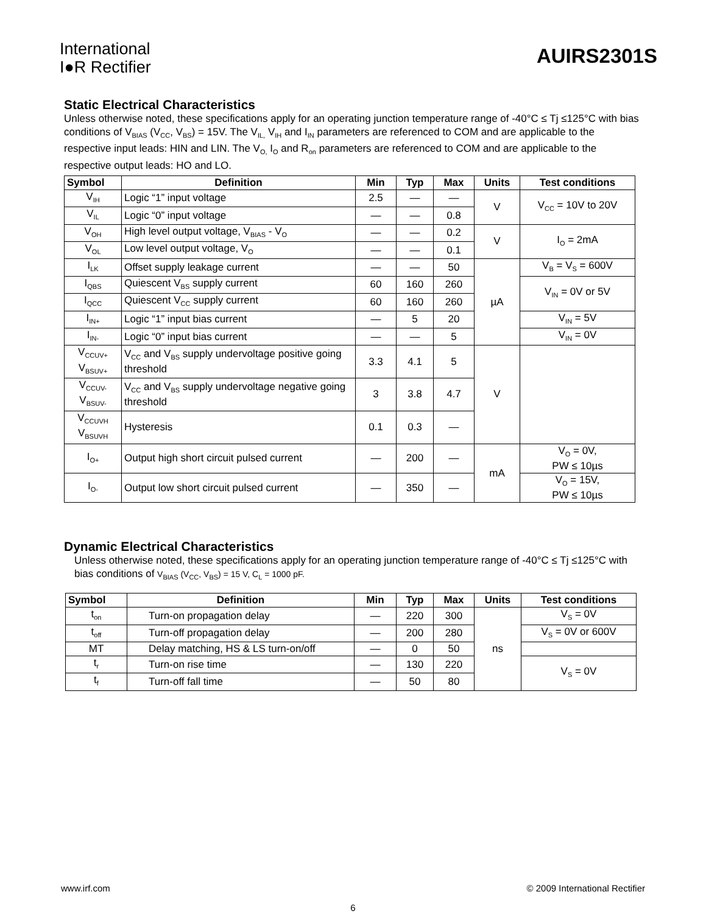International
I●R Rectifier
AUIRS2301S
Static Electrical Characteristics
Unless otherwise noted, these specifications apply for an operating junction temperature range of -40°C ≤ Tj ≤125°C with bias conditions of V<sub>BIAS</sub> (V<sub>CC</sub>, V<sub>BS</sub>) = 15V. The V<sub>IL,</sub> V<sub>IH</sub> and I<sub>IN</sub> parameters are referenced to COM and are applicable to the respective input leads: HIN and LIN. The V<sub>O,</sub> I<sub>O</sub> and R<sub>on</sub> parameters are referenced to COM and are applicable to the respective output leads: HO and LO.
| Symbol | Definition | Min | Typ | Max | Units | Test conditions |
| --- | --- | --- | --- | --- | --- | --- |
| V<sub>IH</sub> | Logic “1” input voltage | 2.5 | — | — | V | V<sub>CC</sub> = 10V to 20V |
| V<sub>IL</sub> | Logic “0” input voltage | — | — | 0.8 | | |
| V<sub>OH</sub> | High level output voltage, V<sub>BIAS</sub> - V<sub>O</sub> | — | — | 0.2 | V | I<sub>O</sub> = 2mA |
| V<sub>OL</sub> | Low level output voltage, V<sub>O</sub> | — | — | 0.1 | | |
| I<sub>LK</sub> | Offset supply leakage current | — | — | 50 | µA | V<sub>B</sub> = V<sub>S</sub> = 600V |
| I<sub>QBS</sub> | Quiescent V<sub>BS</sub> supply current | 60 | 160 | 260 | | V<sub>IN</sub> = 0V or 5V |
| I<sub>QCC</sub> | Quiescent V<sub>CC</sub> supply current | 60 | 160 | 260 | | |
| I<sub>IN+</sub> | Logic “1” input bias current | — | 5 | 20 | | V<sub>IN</sub> = 5V |
| I<sub>IN-</sub> | Logic “0” input bias current | — | — | 5 | | V<sub>IN</sub> = 0V |
| V<sub>CCUV+</sub> V<sub>BSUV+</sub> | V<sub>CC</sub> and V<sub>BS</sub> supply undervoltage positive going threshold | 3.3 | 4.1 | 5 | V | |
| V<sub>CCUV-</sub> V<sub>BSUV-</sub> | V<sub>CC</sub> and V<sub>BS</sub> supply undervoltage negative going threshold | 3 | 3.8 | 4.7 | | |
| V<sub>CCUVH</sub> V<sub>BSUVH</sub> | Hysteresis | 0.1 | 0.3 | — | | |
| I<sub>O+</sub> | Output high short circuit pulsed current | — | 200 | — | mA | V<sub>O</sub> = 0V, PW ≤ 10µs |
| I<sub>O-</sub> | Output low short circuit pulsed current | — | 350 | — | | V<sub>O</sub> = 15V, PW ≤ 10µs |
Dynamic Electrical Characteristics
Unless otherwise noted, these specifications apply for an operating junction temperature range of -40°C ≤ Tj ≤125°C with bias conditions of V<sub>BIAS</sub> (V<sub>CC</sub>, V<sub>BS</sub>) = 15 V, C<sub>L</sub> = 1000 pF.
| Symbol | Definition | Min | Typ | Max | Units | Test conditions |
| --- | --- | --- | --- | --- | --- | --- |
| t<sub>on</sub> | Turn-on propagation delay | — | 220 | 300 | ns | V<sub>S</sub> = 0V |
| t<sub>off</sub> | Turn-off propagation delay | — | 200 | 280 | | V<sub>S</sub> = 0V or 600V |
| MT | Delay matching, HS & LS turn-on/off | — | 0 | 50 | | |
| t<sub>r</sub> | Turn-on rise time | — | 130 | 220 | | V<sub>S</sub> = 0V |
| t<sub>f</sub> | Turn-off fall time | — | 50 | 80 | | |
www.irf.com © 2009 International Rectifier
6